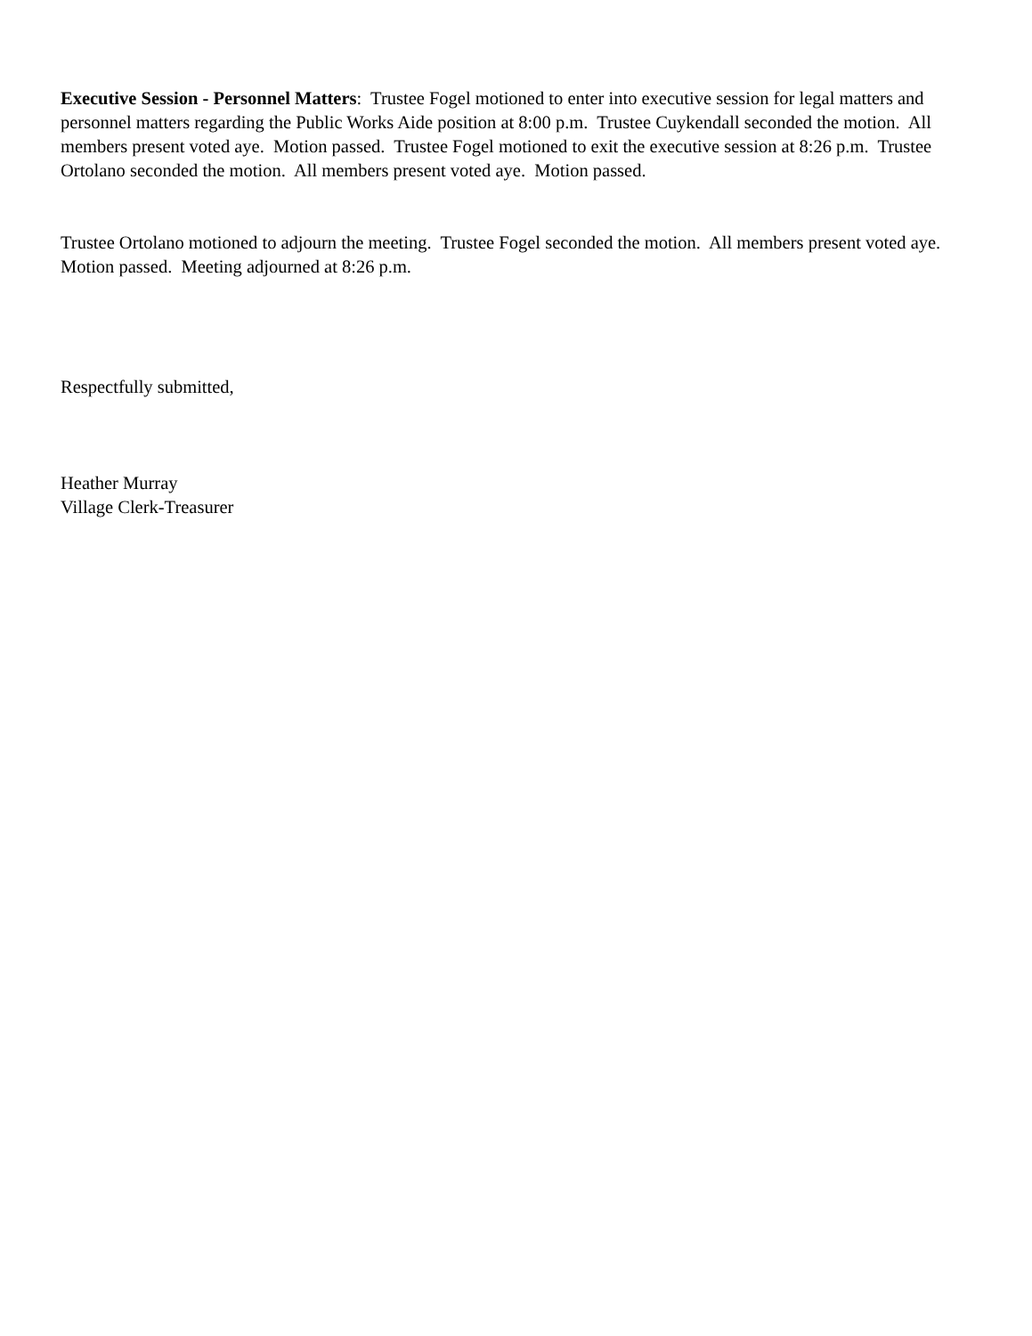Executive Session - Personnel Matters: Trustee Fogel motioned to enter into executive session for legal matters and personnel matters regarding the Public Works Aide position at 8:00 p.m. Trustee Cuykendall seconded the motion. All members present voted aye. Motion passed. Trustee Fogel motioned to exit the executive session at 8:26 p.m. Trustee Ortolano seconded the motion. All members present voted aye. Motion passed.
Trustee Ortolano motioned to adjourn the meeting. Trustee Fogel seconded the motion. All members present voted aye. Motion passed. Meeting adjourned at 8:26 p.m.
Respectfully submitted,
Heather Murray
Village Clerk-Treasurer